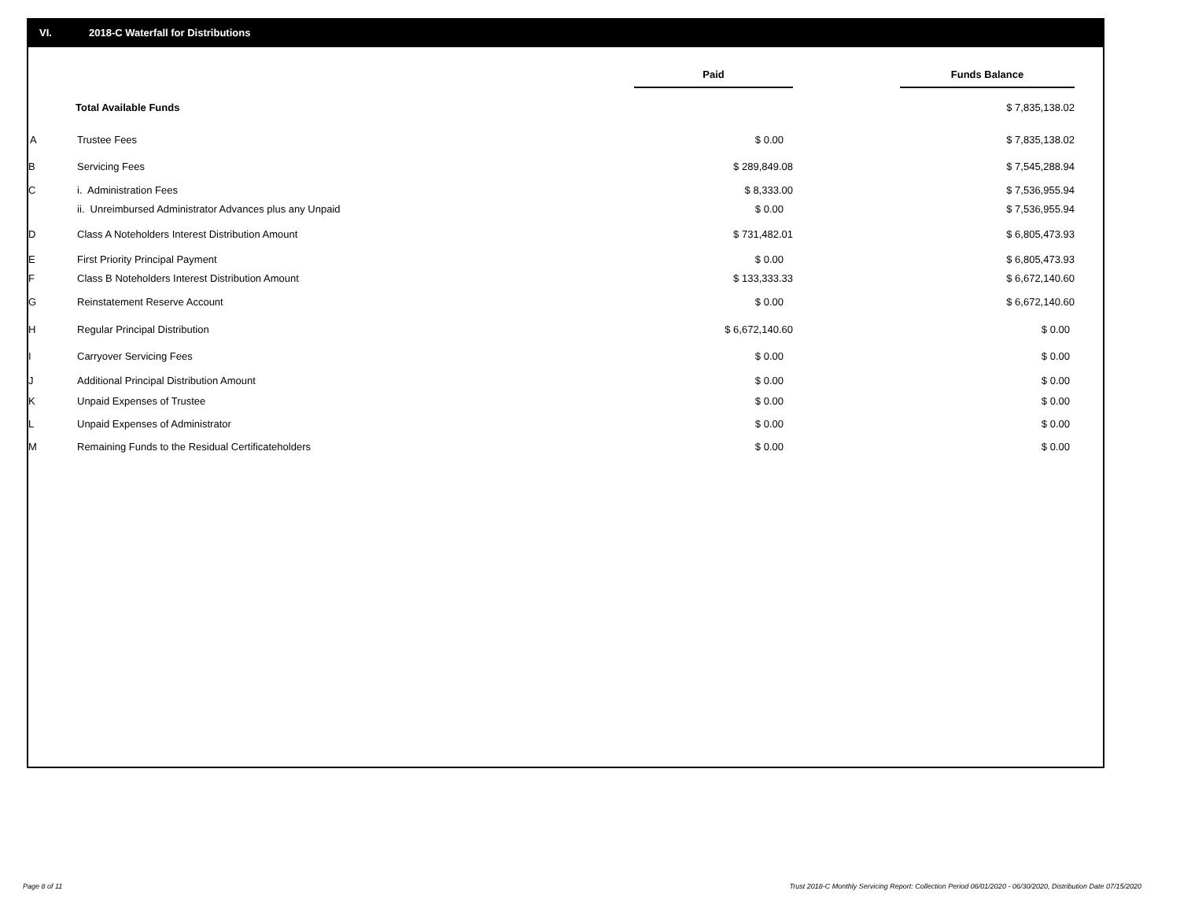VI. 2018-C Waterfall for Distributions
| | | Paid | | Funds Balance | |
| --- | --- | --- | --- | --- | --- |
| | Total Available Funds | | | $ 7,835,138.02 | |
| A | Trustee Fees | $ 0.00 | | $ 7,835,138.02 | |
| B | Servicing Fees | $ 289,849.08 | | $ 7,545,288.94 | |
| C | i. Administration Fees | $ 8,333.00 | | $ 7,536,955.94 | |
| | ii. Unreimbursed Administrator Advances plus any Unpaid | $ 0.00 | | $ 7,536,955.94 | |
| D | Class A Noteholders Interest Distribution Amount | $ 731,482.01 | | $ 6,805,473.93 | |
| E | First Priority Principal Payment | $ 0.00 | | $ 6,805,473.93 | |
| F | Class B Noteholders Interest Distribution Amount | $ 133,333.33 | | $ 6,672,140.60 | |
| G | Reinstatement Reserve Account | $ 0.00 | | $ 6,672,140.60 | |
| H | Regular Principal Distribution | $ 6,672,140.60 | | $ 0.00 | |
| I | Carryover Servicing Fees | $ 0.00 | | $ 0.00 | |
| J | Additional Principal Distribution Amount | $ 0.00 | | $ 0.00 | |
| K | Unpaid Expenses of Trustee | $ 0.00 | | $ 0.00 | |
| L | Unpaid Expenses of Administrator | $ 0.00 | | $ 0.00 | |
| M | Remaining Funds to the Residual Certificateholders | $ 0.00 | | $ 0.00 | |
Page 8 of 11
Trust 2018-C Monthly Servicing Report: Collection Period 06/01/2020 - 06/30/2020, Distribution Date 07/15/2020